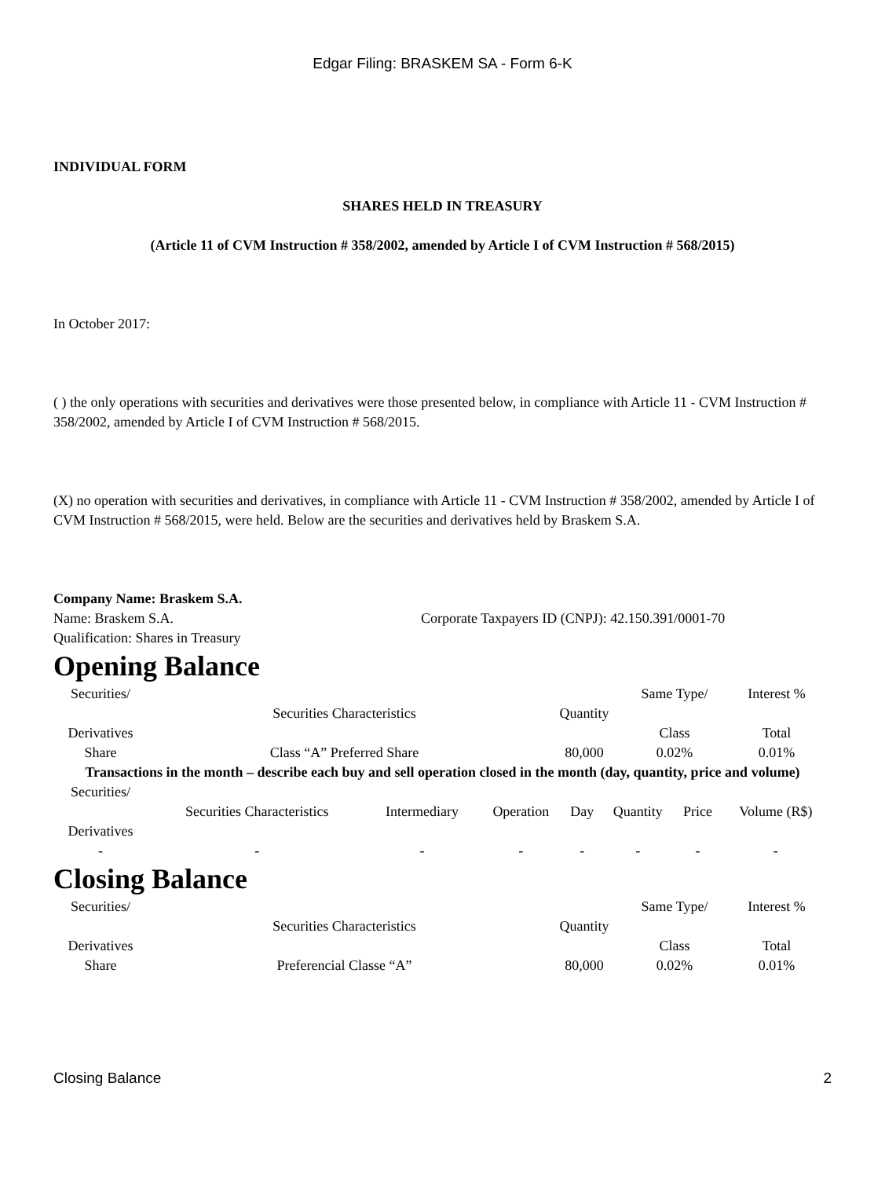Edgar Filing: BRASKEM SA - Form 6-K
INDIVIDUAL FORM
SHARES HELD IN TREASURY
(Article 11 of CVM Instruction # 358/2002, amended by Article I of CVM Instruction # 568/2015)
In October 2017:
( ) the only operations with securities and derivatives were those presented below, in compliance with Article 11 - CVM Instruction # 358/2002, amended by Article I of CVM Instruction # 568/2015.
(X) no operation with securities and derivatives, in compliance with Article 11 - CVM Instruction # 358/2002, amended by Article I of CVM Instruction # 568/2015, were held. Below are the securities and derivatives held by Braskem S.A.
Company Name: Braskem S.A.
Name: Braskem S.A. Corporate Taxpayers ID (CNPJ): 42.150.391/0001-70
Qualification: Shares in Treasury
Opening Balance
| Securities/ Derivatives | Securities Characteristics | Quantity | Same Type/ Class | Interest % Total |
| --- | --- | --- | --- | --- |
| Share | Class “A” Preferred Share | 80,000 | 0.02% | 0.01% |
Transactions in the month – describe each buy and sell operation closed in the month (day, quantity, price and volume)
| Securities/ Derivatives | Securities Characteristics | Intermediary | Operation | Day | Quantity | Price | Volume (R$) |
| --- | --- | --- | --- | --- | --- | --- | --- |
| - | - | - | - | - | - | - | - |
Closing Balance
| Securities/ Derivatives | Securities Characteristics | Quantity | Same Type/ Class | Interest % Total |
| --- | --- | --- | --- | --- |
| Share | Preferencial Classe “A” | 80,000 | 0.02% | 0.01% |
Closing Balance 2